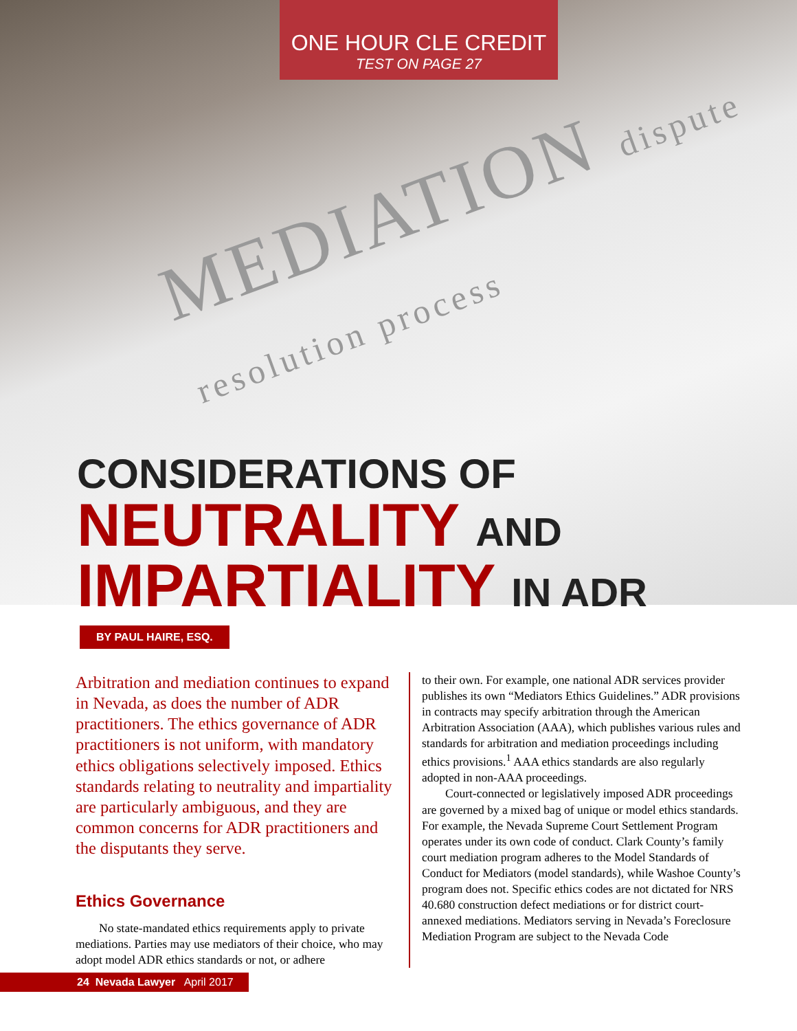ONE HOUR CLE CREDIT
TEST ON PAGE 27
MEDIATION dispute resolution process
CONSIDERATIONS OF
NEUTRALITY AND
IMPARTIALITY IN ADR
BY PAUL HAIRE, ESQ.
Arbitration and mediation continues to expand in Nevada, as does the number of ADR practitioners. The ethics governance of ADR practitioners is not uniform, with mandatory ethics obligations selectively imposed. Ethics standards relating to neutrality and impartiality are particularly ambiguous, and they are common concerns for ADR practitioners and the disputants they serve.
Ethics Governance
No state-mandated ethics requirements apply to private mediations. Parties may use mediators of their choice, who may adopt model ADR ethics standards or not, or adhere
to their own. For example, one national ADR services provider publishes its own “Mediators Ethics Guidelines.” ADR provisions in contracts may specify arbitration through the American Arbitration Association (AAA), which publishes various rules and standards for arbitration and mediation proceedings including ethics provisions.<sup>1</sup> AAA ethics standards are also regularly adopted in non-AAA proceedings.
Court-connected or legislatively imposed ADR proceedings are governed by a mixed bag of unique or model ethics standards. For example, the Nevada Supreme Court Settlement Program operates under its own code of conduct. Clark County’s family court mediation program adheres to the Model Standards of Conduct for Mediators (model standards), while Washoe County’s program does not. Specific ethics codes are not dictated for NRS 40.680 construction defect mediations or for district court-annexed mediations. Mediators serving in Nevada’s Foreclosure Mediation Program are subject to the Nevada Code
24 Nevada Lawyer April 2017